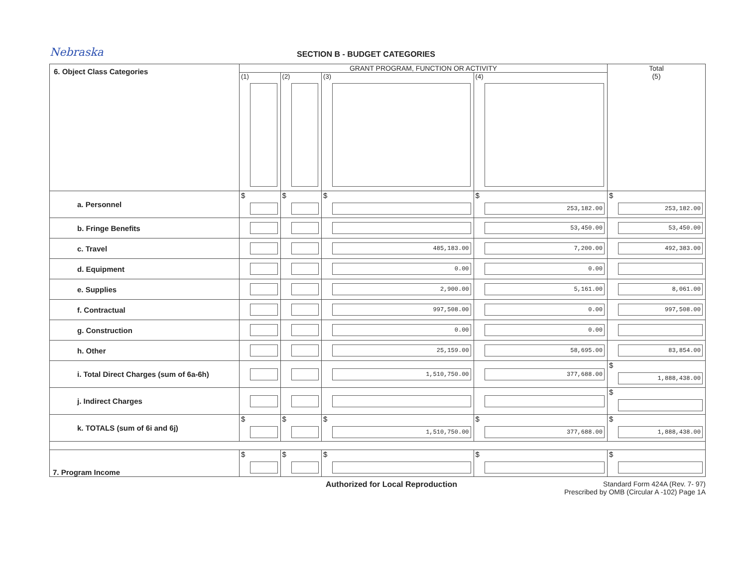Nebraska
SECTION B - BUDGET CATEGORIES
| 6. Object Class Categories | GRANT PROGRAM, FUNCTION OR ACTIVITY | | | | Total (5) |
| | (1) | (2) | (3) | (4) | |
| a. Personnel | $ | $ | $ | $ 253,182.00 | $ 253,182.00 |
| b. Fringe Benefits | | | | 53,450.00 | 53,450.00 |
| c. Travel | | | 485,183.00 | 7,200.00 | 492,383.00 |
| d. Equipment | | | 0.00 | 0.00 | |
| e. Supplies | | | 2,900.00 | 5,161.00 | 8,061.00 |
| f. Contractual | | | 997,508.00 | 0.00 | 997,508.00 |
| g. Construction | | | 0.00 | 0.00 | |
| h. Other | | | 25,159.00 | 58,695.00 | 83,854.00 |
| i. Total Direct Charges (sum of 6a-6h) | | | 1,510,750.00 | 377,688.00 | $ 1,888,438.00 |
| j. Indirect Charges | | | | | $ |
| k. TOTALS (sum of 6i and 6j) | $ | $ | $ 1,510,750.00 | $ 377,688.00 | $ 1,888,438.00 |
| 7. Program Income | $ | $ | $ | $ | $ |
Authorized for Local Reproduction Standard Form 424A (Rev. 7- 97)
Prescribed by OMB (Circular A -102) Page 1A